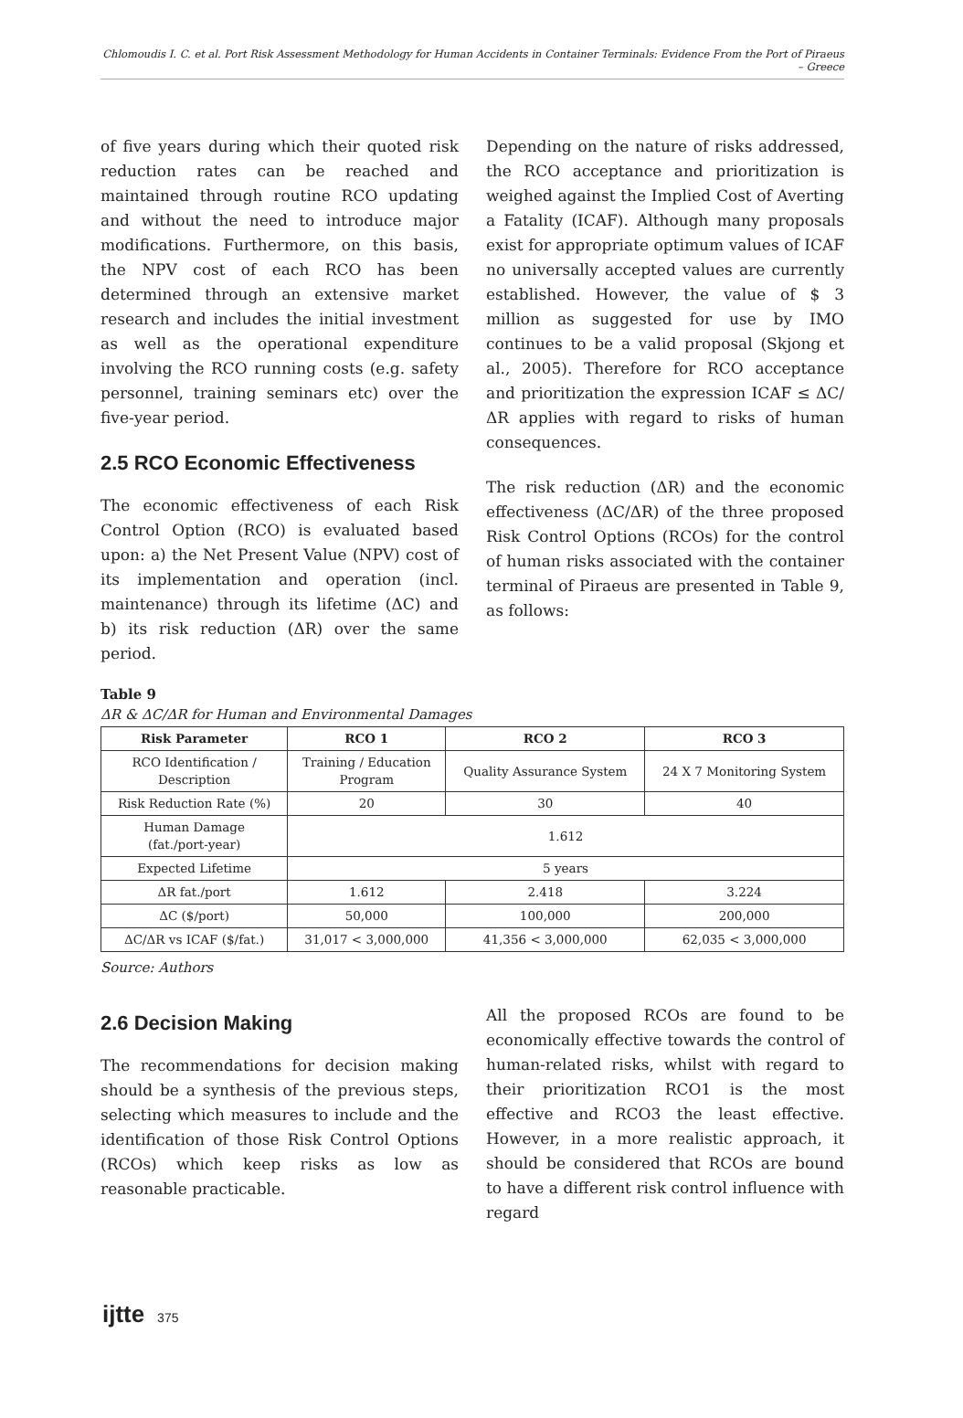Chlomoudis I. C. et al. Port Risk Assessment Methodology for Human Accidents in Container Terminals: Evidence From the Port of Piraeus – Greece
of five years during which their quoted risk reduction rates can be reached and maintained through routine RCO updating and without the need to introduce major modifications. Furthermore, on this basis, the NPV cost of each RCO has been determined through an extensive market research and includes the initial investment as well as the operational expenditure involving the RCO running costs (e.g. safety personnel, training seminars etc) over the five-year period.
2.5 RCO Economic Effectiveness
The economic effectiveness of each Risk Control Option (RCO) is evaluated based upon: a) the Net Present Value (NPV) cost of its implementation and operation (incl. maintenance) through its lifetime (ΔC) and b) its risk reduction (ΔR) over the same period.
Depending on the nature of risks addressed, the RCO acceptance and prioritization is weighed against the Implied Cost of Averting a Fatality (ICAF). Although many proposals exist for appropriate optimum values of ICAF no universally accepted values are currently established. However, the value of $ 3 million as suggested for use by IMO continues to be a valid proposal (Skjong et al., 2005). Therefore for RCO acceptance and prioritization the expression ICAF ≤ ΔC/ΔR applies with regard to risks of human consequences.
The risk reduction (ΔR) and the economic effectiveness (ΔC/ΔR) of the three proposed Risk Control Options (RCOs) for the control of human risks associated with the container terminal of Piraeus are presented in Table 9, as follows:
Table 9
ΔR & ΔC/ΔR for Human and Environmental Damages
| Risk Parameter | RCO 1 | RCO 2 | RCO 3 |
| --- | --- | --- | --- |
| RCO Identification / Description | Training / Education Program | Quality Assurance System | 24 X 7 Monitoring System |
| Risk Reduction Rate (%) | 20 | 30 | 40 |
| Human Damage (fat./port-year) | 1.612 | | |
| Expected Lifetime | 5 years | | |
| ΔR fat./port | 1.612 | 2.418 | 3.224 |
| ΔC ($/port) | 50,000 | 100,000 | 200,000 |
| ΔC/ΔR vs ICAF ($/fat.) | 31,017 < 3,000,000 | 41,356 < 3,000,000 | 62,035 < 3,000,000 |
Source: Authors
2.6 Decision Making
The recommendations for decision making should be a synthesis of the previous steps, selecting which measures to include and the identification of those Risk Control Options (RCOs) which keep risks as low as reasonable practicable.
All the proposed RCOs are found to be economically effective towards the control of human-related risks, whilst with regard to their prioritization RCO1 is the most effective and RCO3 the least effective. However, in a more realistic approach, it should be considered that RCOs are bound to have a different risk control influence with regard
ijtte 375